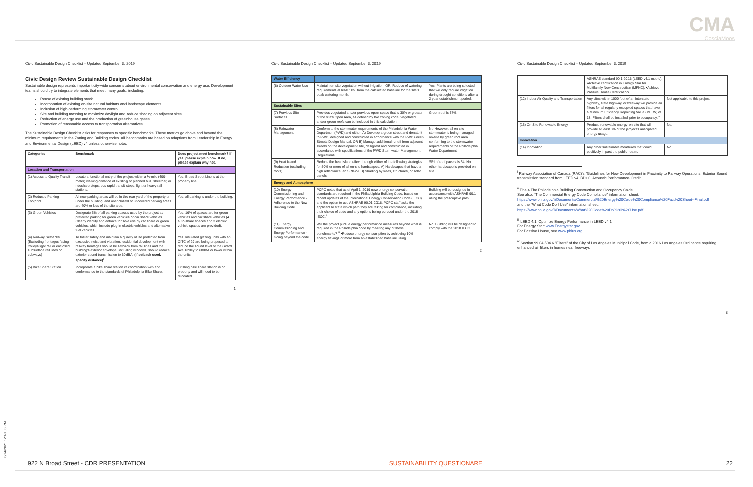CMA
CosciaMoos
Civic Sustainable Design Checklist – Updated September 3, 2019
Civic Design Review Sustainable Design Checklist
Sustainable design represents important city-wide concerns about environmental conservation and energy use. Development teams should try to integrate elements that meet many goals, including:
Reuse of existing building stock
Incorporation of existing on-site natural habitats and landscape elements
Inclusion of high-performing stormwater control
Site and building massing to maximize daylight and reduce shading on adjacent sites
Reduction of energy use and the production of greenhouse gases
Promotion of reasonable access to transportation alternatives
The Sustainable Design Checklist asks for responses to specific benchmarks. These metrics go above and beyond the minimum requirements in the Zoning and Building codes. All benchmarks are based on adaptions from Leadership in Energy and Environmental Design (LEED) v4 unless otherwise noted.
| Categories | Benchmark | Does project meet benchmark? If yes, please explain how. If no, please explain why not. |
| --- | --- | --- |
| Location and Transportation | | |
| (1) Access to Quality Transit | Locate a functional entry of the project within a ¼-mile (400-meter) walking distance of existing or planned bus, streetcar, or rideshare stops, bus rapid transit stops, light or heavy rail stations. | Yes, Broad Street Line is at the property line. |
| (2) Reduced Parking Footprint | All new parking areas will be in the rear yard of the property or under the building, and unenclosed or uncovered parking areas are 40% or less of the site area. | Yes, all parking is under the building. |
| (3) Green Vehicles | Designate 5% of all parking spaces used by the project as preferred parking for green vehicles or car share vehicles. Clearly identify and enforce for sole use by car share or green vehicles, which include plug-in electric vehicles and alternative fuel vehicles. | Yes, 16% of spaces are for green vehicles and car share vehicles (4 auto-share spaces and 3 electric vehicle spaces are provided). |
| (4) Railway Setbacks (Excluding frontages facing trolleys/light rail or enclosed subsurface rail lines or subways) | To foster safety and maintain a quality of life protected from excessive noise and vibration, residential development with railway frontages should be setback from rail lines and the building's exterior envelope, including windows, should reduce exterior sound transmission to 60dBA. (If setback used, specify distance)<sup>i</sup> | Yes. Insulated glazing units with an OITC of 29 are being proposed to reduce the sound level of the Girard Ave Trolley to 60dBA or lower within the units |
| (5) Bike Share Station | Incorporate a bike share station in coordination with and conformance to the standards of Philadelphia Bike Share. | Existing bike share station is on property and will need to be relcoated. |
1
Civic Sustainable Design Checklist – Updated September 3, 2019
| Water Efficiency | | |
| (6) Outdoor Water Use | Maintain on-site vegetation without irrigation. OR, Reduce of watering requirements at least 50% from the calculated baseline for the site's peak watering month. | Yes. Plants are being selected that will only require irrigation during drought conditions after a 2 year establishment period. |
| Sustainable Sites | | |
| (7) Pervious Site Surfaces | Provides vegetated and/or pervious open space that is 30% or greater of the site's Open Area, as defined by the zoning code. Vegetated and/or green roofs can be included in this calculation. | Green roof is 67%. |
| (8) Rainwater Management | Conform to the stormwater requirements of the Philadelphia Water Department(PWD) and either: A) Develop a green street and donate it to PWD, designed and constructed in accordance with the PWD Green Streets Design Manual, OR B) Manage additional runoff from adjacent streets on the development site, designed and constructed in accordance with specifications of the PWD Stormwater Management Regulations | No-However, all on-site stormwater is being managed on-site by green roof area conforming to the stormwater requirements of the Philadelphia Water Department. |
| (9) Heat Island Reduction (excluding roofs) | Reduce the heat island effect through either of the following strategies for 50% or more of all on-site hardscapes: A) Hardscapes that have a high reflectance, an SRI>29. B) Shading by trees, structures, or solar panels. | SRI of roof pavers is 34. No other hardscape is provided on site. |
| Energy and Atmosphere | | |
| (10) Energy Commissioning and Energy Performance - Adherence to the New Building Code | PCPC notes that as of April 1, 2019 new energy conservation standards are required in the Philadelphia Building Code, based on recent updates of the International Energy Conservation Code (IECC) and the option to use ASHRAE 90.01-2016. PCPC staff asks the applicant to state which path they are taking for compliance, including their choice of code and any options being pursued under the 2018 IECC.<sup>ii</sup> | Building will be designed in accordance with ASHRAE 90.1 using the prescriptive path. |
| (11) Energy Commissioning and Energy Performance - Going beyond the code | Will the project pursue energy performance measures beyond what is required in the Philadelphia code by meeting any of these benchmarks? <sup>iii</sup> •Reduce energy consumption by achieving 10% energy savings or more from an established baseline using | No. Building will be designed to comply with the 2018 IECC |
2
Civic Sustainable Design Checklist – Updated September 3, 2019
| | ASHRAE standard 90.1-2016 (LEED v4.1 metric). •Achieve certification in Energy Star for Multifamily New Construction (MFNC). •Achieve Passive House Certification | |
| (12) Indoor Air Quality and Transportation | Any sites within 1000 feet of an interstate highway, state highway, or freeway will provide air filters for all regularly occupied spaces that have a Minimum Efficiency Reporting Value (MERV) of 13. Filters shall be installed prior to occupancy.<sup>iv</sup> | Not applicable to this project. |
| (13) On-Site Renewable Energy | Produce renewable energy on-site that will provide at least 3% of the project's anticipated energy usage. | No. |
| Innovation | | |
| (14) Innovation | Any other sustainable measures that could positively impact the public realm. | No. |
<sup>i</sup> Railway Association of Canada (RAC)'s "Guidelines for New Development in Proximity to Railway Operations. Exterior Sound transmission standard from LEED v4, BD+C, Acoustic Performance Credit.
<sup>ii</sup> Title 4 The Philadelphia Building Construction and Occupancy Code
See also, "The Commercial Energy Code Compliance" information sheet:
https://www.phila.gov/li/Documents/Commercial%20Energy%20Code%20Compliance%20Fact%20Sheet--Final.pdf
and the "What Code Do I Use" information sheet:
https://www.phila.gov/li/Documents/What%20Code%20Do%20I%20Use.pdf
<sup>iii</sup> LEED 4.1, Optimize Energy Performance in LEED v4.1
For Energy Star: www.Energystar.gov
For Passive House, see www.phius.org
<sup>iv</sup> Section 99.04.504.6 "Filters" of the City of Los Angeles Municipal Code, from a 2016 Los Angeles Ordinance requiring enhanced air filters in homes near freeways
3
6/14/2021 12:40:06 PM
922 N Broad Street - CDR PRESENTATION SUSTAINABILITY QUESTIONARE 22